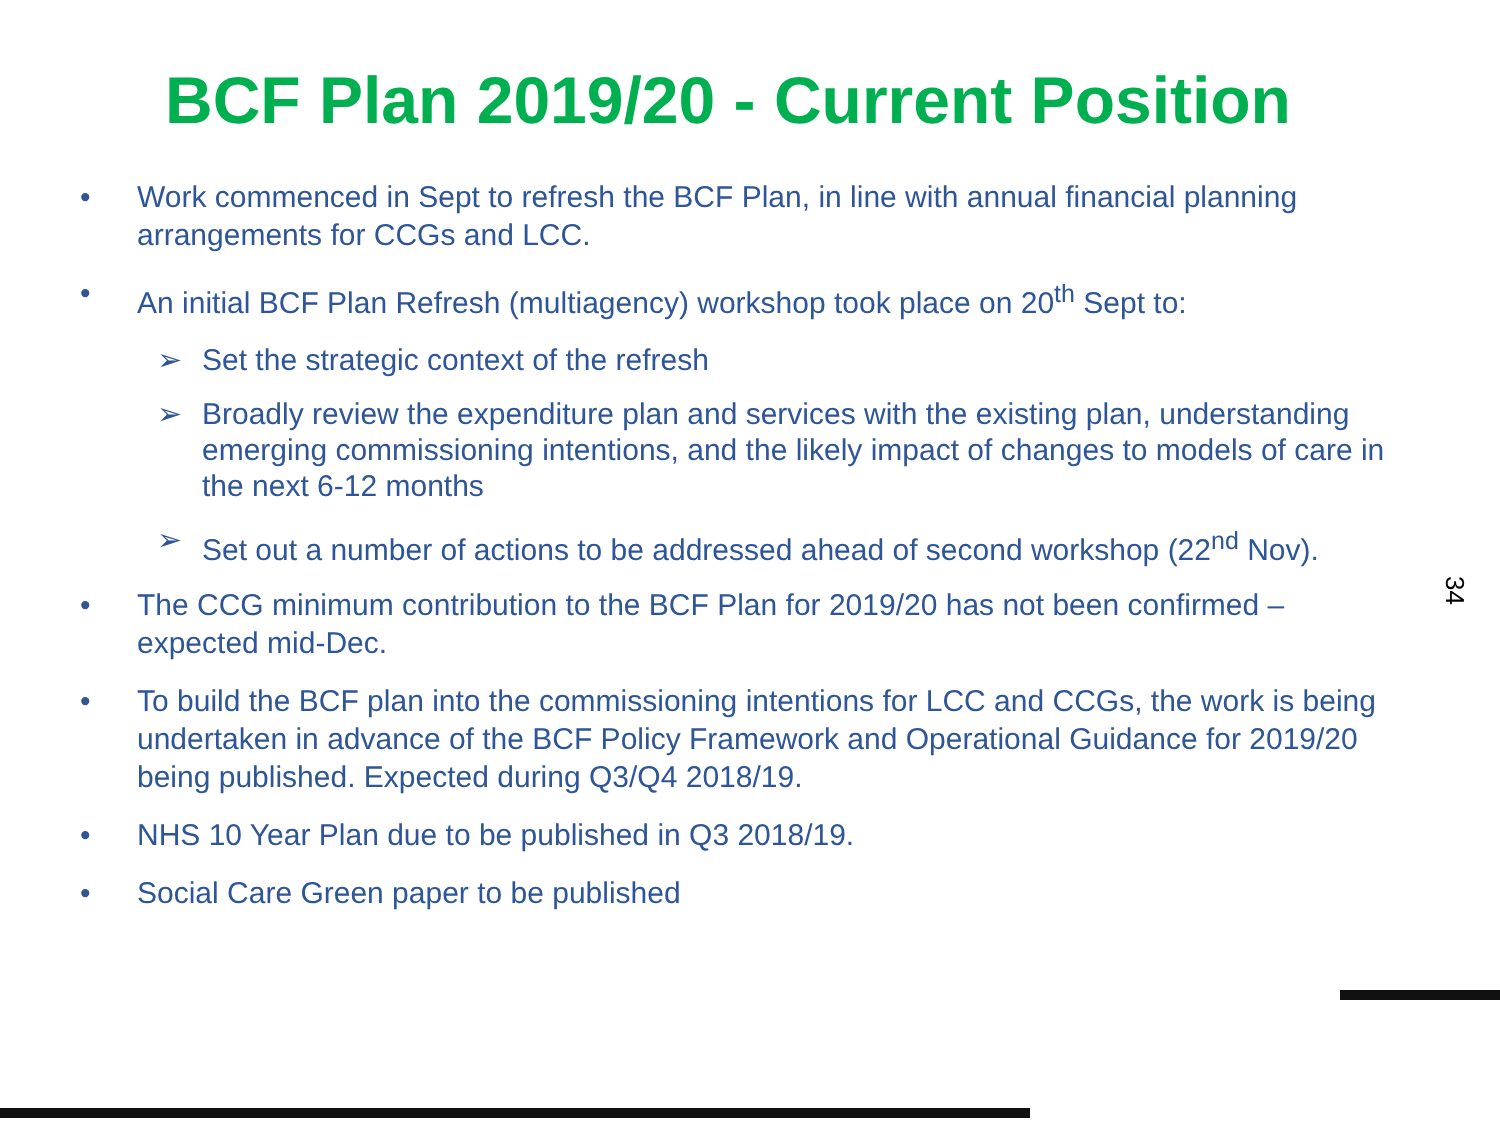BCF Plan 2019/20 - Current Position
• Work commenced in Sept to refresh the BCF Plan, in line with annual financial planning arrangements for CCGs and LCC.
• An initial BCF Plan Refresh (multiagency) workshop took place on 20<sup>th</sup> Sept to:
➢ Set the strategic context of the refresh
➢ Broadly review the expenditure plan and services with the existing plan, understanding emerging commissioning intentions, and the likely impact of changes to models of care in the next 6-12 months
➢ Set out a number of actions to be addressed ahead of second workshop (22<sup>nd</sup> Nov).
• The CCG minimum contribution to the BCF Plan for 2019/20 has not been confirmed – expected mid-Dec.
• To build the BCF plan into the commissioning intentions for LCC and CCGs, the work is being undertaken in advance of the BCF Policy Framework and Operational Guidance for 2019/20 being published. Expected during Q3/Q4 2018/19.
• NHS 10 Year Plan due to be published in Q3 2018/19.
• Social Care Green paper to be published
34